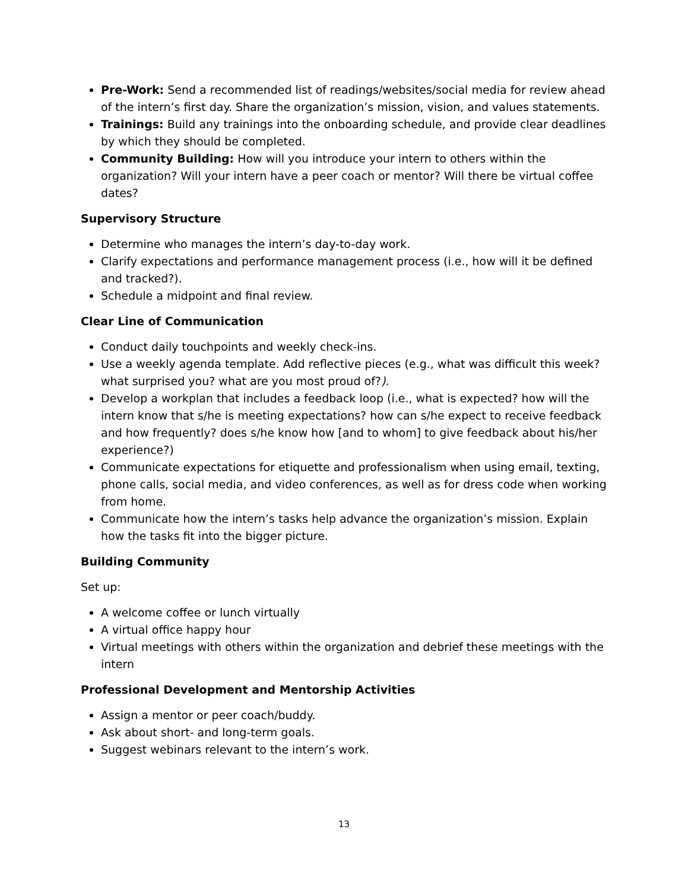Pre-Work: Send a recommended list of readings/websites/social media for review ahead of the intern’s first day. Share the organization’s mission, vision, and values statements.
Trainings: Build any trainings into the onboarding schedule, and provide clear deadlines by which they should be completed.
Community Building: How will you introduce your intern to others within the organization? Will your intern have a peer coach or mentor? Will there be virtual coffee dates?
Supervisory Structure
Determine who manages the intern’s day-to-day work.
Clarify expectations and performance management process (i.e., how will it be defined and tracked?).
Schedule a midpoint and final review.
Clear Line of Communication
Conduct daily touchpoints and weekly check-ins.
Use a weekly agenda template. Add reflective pieces (e.g., what was difficult this week? what surprised you? what are you most proud of?).
Develop a workplan that includes a feedback loop (i.e., what is expected? how will the intern know that s/he is meeting expectations? how can s/he expect to receive feedback and how frequently? does s/he know how [and to whom] to give feedback about his/her experience?)
Communicate expectations for etiquette and professionalism when using email, texting, phone calls, social media, and video conferences, as well as for dress code when working from home.
Communicate how the intern’s tasks help advance the organization’s mission. Explain how the tasks fit into the bigger picture.
Building Community
Set up:
A welcome coffee or lunch virtually
A virtual office happy hour
Virtual meetings with others within the organization and debrief these meetings with the intern
Professional Development and Mentorship Activities
Assign a mentor or peer coach/buddy.
Ask about short- and long-term goals.
Suggest webinars relevant to the intern’s work.
13